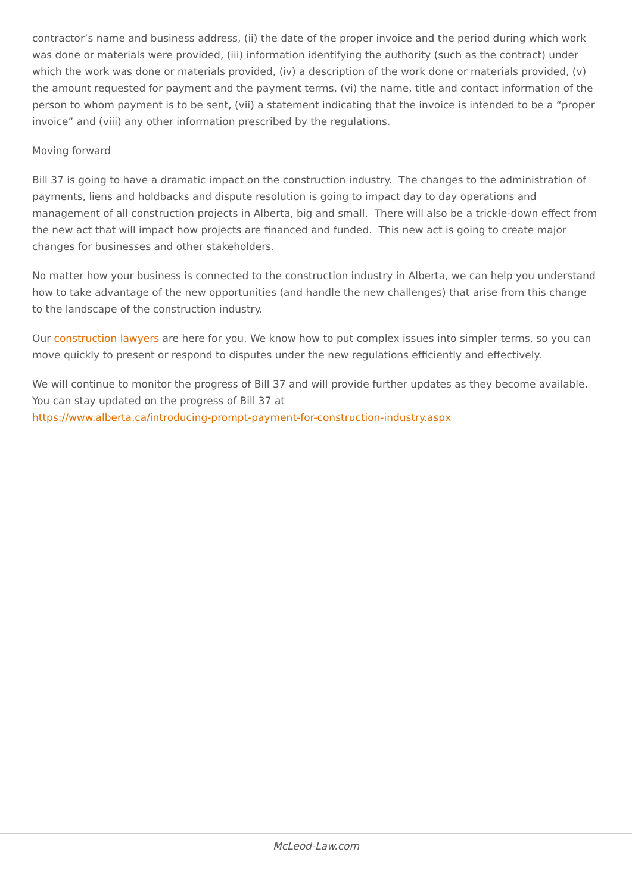contractor’s name and business address, (ii) the date of the proper invoice and the period during which work was done or materials were provided, (iii) information identifying the authority (such as the contract) under which the work was done or materials provided, (iv) a description of the work done or materials provided, (v) the amount requested for payment and the payment terms, (vi) the name, title and contact information of the person to whom payment is to be sent, (vii) a statement indicating that the invoice is intended to be a “proper invoice” and (viii) any other information prescribed by the regulations.
Moving forward
Bill 37 is going to have a dramatic impact on the construction industry. The changes to the administration of payments, liens and holdbacks and dispute resolution is going to impact day to day operations and management of all construction projects in Alberta, big and small. There will also be a trickle-down effect from the new act that will impact how projects are financed and funded. This new act is going to create major changes for businesses and other stakeholders.
No matter how your business is connected to the construction industry in Alberta, we can help you understand how to take advantage of the new opportunities (and handle the new challenges) that arise from this change to the landscape of the construction industry.
Our construction lawyers are here for you. We know how to put complex issues into simpler terms, so you can move quickly to present or respond to disputes under the new regulations efficiently and effectively.
We will continue to monitor the progress of Bill 37 and will provide further updates as they become available. You can stay updated on the progress of Bill 37 at
https://www.alberta.ca/introducing-prompt-payment-for-construction-industry.aspx
McLeod-Law.com